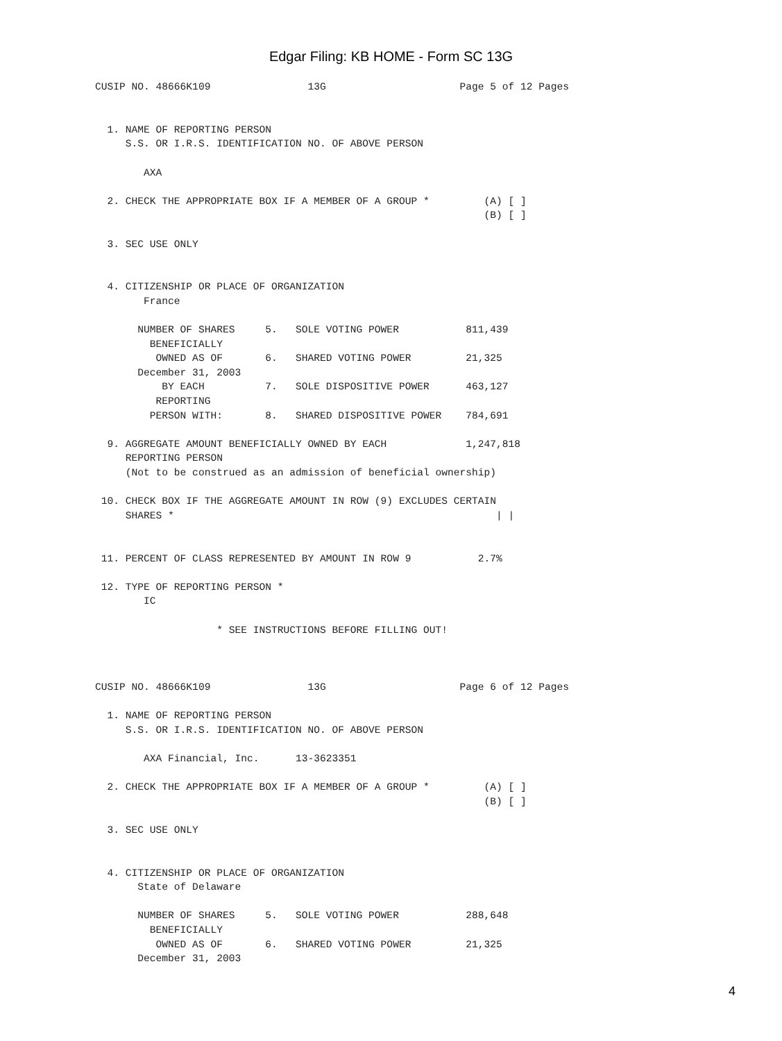Edgar Filing: KB HOME - Form SC 13G
CUSIP NO. 48666K109                13G                      Page 5 of 12 Pages


  1. NAME OF REPORTING PERSON
     S.S. OR I.R.S. IDENTIFICATION NO. OF ABOVE PERSON

        AXA

  2. CHECK THE APPROPRIATE BOX IF A MEMBER OF A GROUP *         (A) [ ]
                                                                (B) [ ]

  3. SEC USE ONLY


  4. CITIZENSHIP OR PLACE OF ORGANIZATION
        France

       NUMBER OF SHARES     5.   SOLE VOTING POWER           811,439
         BENEFICIALLY
          OWNED AS OF       6.   SHARED VOTING POWER         21,325
       December 31, 2003
           BY EACH          7.   SOLE DISPOSITIVE POWER      463,127
          REPORTING
         PERSON WITH:       8.   SHARED DISPOSITIVE POWER    784,691

  9. AGGREGATE AMOUNT BENEFICIALLY OWNED BY EACH             1,247,818
     REPORTING PERSON
     (Not to be construed as an admission of beneficial ownership)

 10. CHECK BOX IF THE AGGREGATE AMOUNT IN ROW (9) EXCLUDES CERTAIN
     SHARES *                                                     | |


 11. PERCENT OF CLASS REPRESENTED BY AMOUNT IN ROW 9           2.7%

 12. TYPE OF REPORTING PERSON *
        IC

                    * SEE INSTRUCTIONS BEFORE FILLING OUT!



CUSIP NO. 48666K109                13G                      Page 6 of 12 Pages

  1. NAME OF REPORTING PERSON
     S.S. OR I.R.S. IDENTIFICATION NO. OF ABOVE PERSON

        AXA Financial, Inc.      13-3623351

  2. CHECK THE APPROPRIATE BOX IF A MEMBER OF A GROUP *         (A) [ ]
                                                                (B) [ ]

  3. SEC USE ONLY


  4. CITIZENSHIP OR PLACE OF ORGANIZATION
       State of Delaware

       NUMBER OF SHARES     5.   SOLE VOTING POWER           288,648
         BENEFICIALLY
          OWNED AS OF       6.   SHARED VOTING POWER         21,325
       December 31, 2003
4